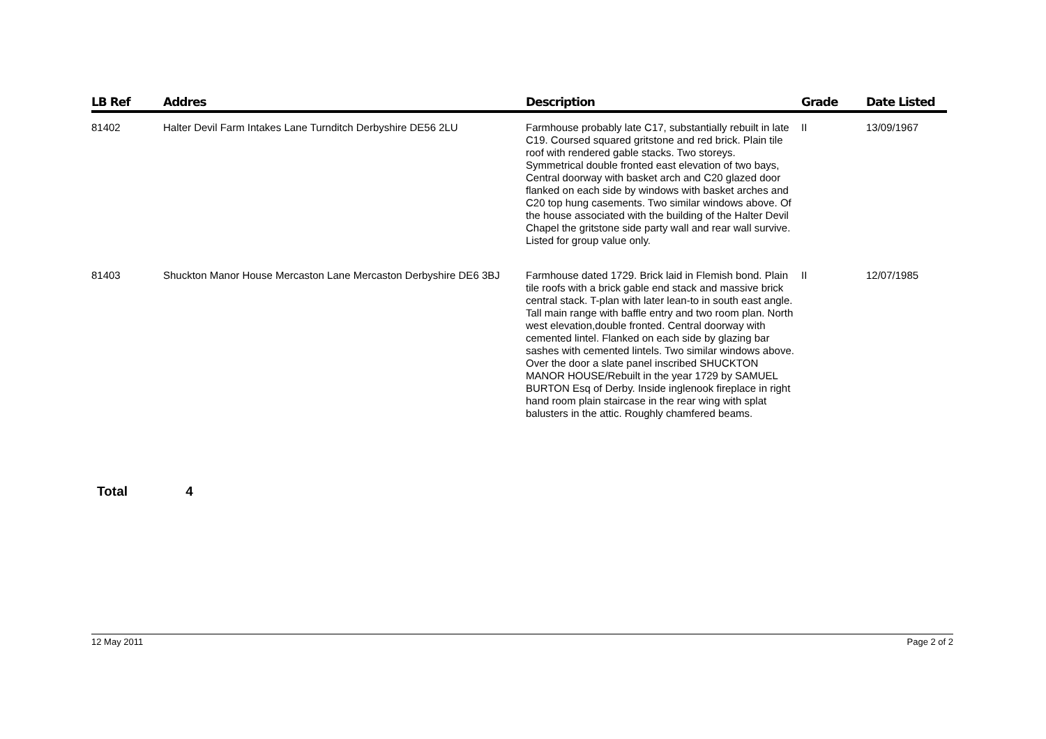| LB Ref | Addres | Description | Grade | Date Listed |
| --- | --- | --- | --- | --- |
| 81402 | Halter Devil Farm Intakes Lane Turnditch Derbyshire DE56 2LU | Farmhouse probably late C17, substantially rebuilt in late C19. Coursed squared gritstone and red brick. Plain tile roof with rendered gable stacks. Two storeys. Symmetrical double fronted east elevation of two bays, Central doorway with basket arch and C20 glazed door flanked on each side by windows with basket arches and C20 top hung casements. Two similar windows above. Of the house associated with the building of the Halter Devil Chapel the gritstone side party wall and rear wall survive. Listed for group value only. | II | 13/09/1967 |
| 81403 | Shuckton Manor House Mercaston Lane Mercaston Derbyshire DE6 3BJ | Farmhouse dated 1729. Brick laid in Flemish bond. Plain tile roofs with a brick gable end stack and massive brick central stack. T-plan with later lean-to in south east angle. Tall main range with baffle entry and two room plan. North west elevation,double fronted. Central doorway with cemented lintel. Flanked on each side by glazing bar sashes with cemented lintels. Two similar windows above. Over the door a slate panel inscribed SHUCKTON MANOR HOUSE/Rebuilt in the year 1729 by SAMUEL BURTON Esq of Derby. Inside inglenook fireplace in right hand room plain staircase in the rear wing with splat balusters in the attic. Roughly chamfered beams. | II | 12/07/1985 |
Total 4
12 May 2011 Page 2 of 2